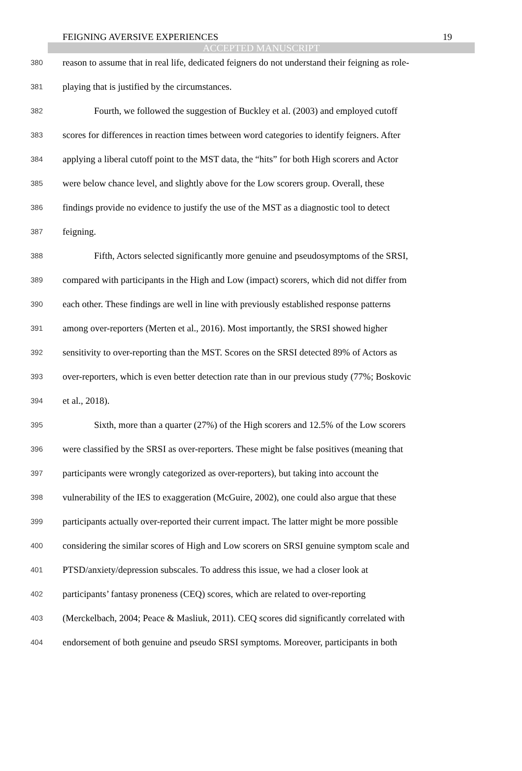FEIGNING AVERSIVE EXPERIENCES 19
ACCEPTED MANUSCRIPT
380 reason to assume that in real life, dedicated feigners do not understand their feigning as role-
381 playing that is justified by the circumstances.
382 Fourth, we followed the suggestion of Buckley et al. (2003) and employed cutoff
383 scores for differences in reaction times between word categories to identify feigners. After
384 applying a liberal cutoff point to the MST data, the “hits” for both High scorers and Actor
385 were below chance level, and slightly above for the Low scorers group. Overall, these
386 findings provide no evidence to justify the use of the MST as a diagnostic tool to detect
387 feigning.
388 Fifth, Actors selected significantly more genuine and pseudosymptoms of the SRSI,
389 compared with participants in the High and Low (impact) scorers, which did not differ from
390 each other. These findings are well in line with previously established response patterns
391 among over-reporters (Merten et al., 2016). Most importantly, the SRSI showed higher
392 sensitivity to over-reporting than the MST. Scores on the SRSI detected 89% of Actors as
393 over-reporters, which is even better detection rate than in our previous study (77%; Boskovic
394 et al., 2018).
395 Sixth, more than a quarter (27%) of the High scorers and 12.5% of the Low scorers
396 were classified by the SRSI as over-reporters. These might be false positives (meaning that
397 participants were wrongly categorized as over-reporters), but taking into account the
398 vulnerability of the IES to exaggeration (McGuire, 2002), one could also argue that these
399 participants actually over-reported their current impact. The latter might be more possible
400 considering the similar scores of High and Low scorers on SRSI genuine symptom scale and
401 PTSD/anxiety/depression subscales. To address this issue, we had a closer look at
402 participants’ fantasy proneness (CEQ) scores, which are related to over-reporting
403 (Merckelbach, 2004; Peace & Masliuk, 2011). CEQ scores did significantly correlated with
404 endorsement of both genuine and pseudo SRSI symptoms. Moreover, participants in both